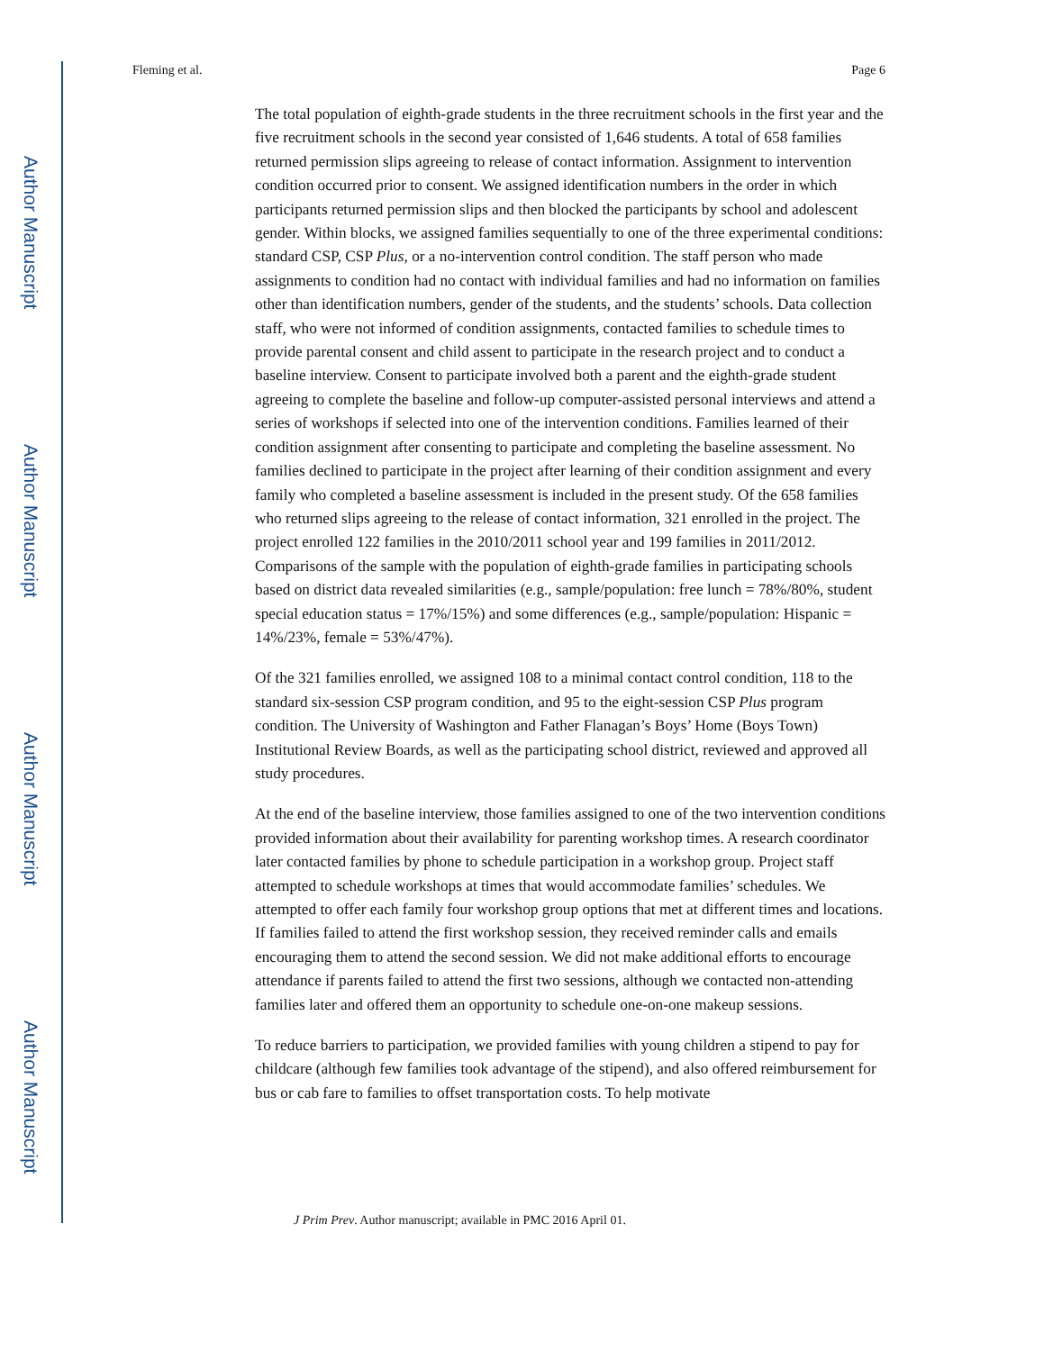Author Manuscript
Author Manuscript
Author Manuscript
Author Manuscript
Fleming et al. Page 6
The total population of eighth-grade students in the three recruitment schools in the first year and the five recruitment schools in the second year consisted of 1,646 students. A total of 658 families returned permission slips agreeing to release of contact information. Assignment to intervention condition occurred prior to consent. We assigned identification numbers in the order in which participants returned permission slips and then blocked the participants by school and adolescent gender. Within blocks, we assigned families sequentially to one of the three experimental conditions: standard CSP, CSP Plus, or a no-intervention control condition. The staff person who made assignments to condition had no contact with individual families and had no information on families other than identification numbers, gender of the students, and the students’ schools. Data collection staff, who were not informed of condition assignments, contacted families to schedule times to provide parental consent and child assent to participate in the research project and to conduct a baseline interview. Consent to participate involved both a parent and the eighth-grade student agreeing to complete the baseline and follow-up computer-assisted personal interviews and attend a series of workshops if selected into one of the intervention conditions. Families learned of their condition assignment after consenting to participate and completing the baseline assessment. No families declined to participate in the project after learning of their condition assignment and every family who completed a baseline assessment is included in the present study. Of the 658 families who returned slips agreeing to the release of contact information, 321 enrolled in the project. The project enrolled 122 families in the 2010/2011 school year and 199 families in 2011/2012. Comparisons of the sample with the population of eighth-grade families in participating schools based on district data revealed similarities (e.g., sample/population: free lunch = 78%/80%, student special education status = 17%/15%) and some differences (e.g., sample/population: Hispanic = 14%/23%, female = 53%/47%).
Of the 321 families enrolled, we assigned 108 to a minimal contact control condition, 118 to the standard six-session CSP program condition, and 95 to the eight-session CSP Plus program condition. The University of Washington and Father Flanagan’s Boys’ Home (Boys Town) Institutional Review Boards, as well as the participating school district, reviewed and approved all study procedures.
At the end of the baseline interview, those families assigned to one of the two intervention conditions provided information about their availability for parenting workshop times. A research coordinator later contacted families by phone to schedule participation in a workshop group. Project staff attempted to schedule workshops at times that would accommodate families’ schedules. We attempted to offer each family four workshop group options that met at different times and locations. If families failed to attend the first workshop session, they received reminder calls and emails encouraging them to attend the second session. We did not make additional efforts to encourage attendance if parents failed to attend the first two sessions, although we contacted non-attending families later and offered them an opportunity to schedule one-on-one makeup sessions.
To reduce barriers to participation, we provided families with young children a stipend to pay for childcare (although few families took advantage of the stipend), and also offered reimbursement for bus or cab fare to families to offset transportation costs. To help motivate
J Prim Prev. Author manuscript; available in PMC 2016 April 01.